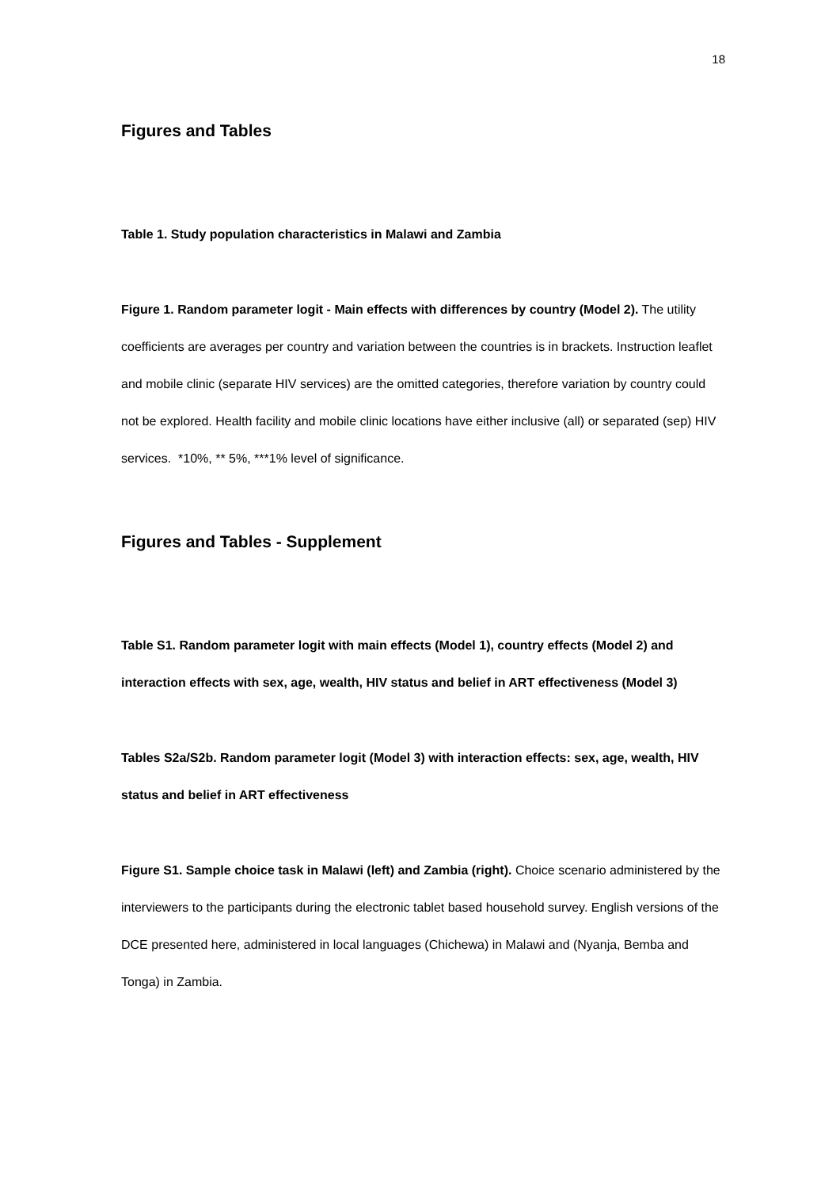18
Figures and Tables
Table 1. Study population characteristics in Malawi and Zambia
Figure 1. Random parameter logit - Main effects with differences by country (Model 2). The utility coefficients are averages per country and variation between the countries is in brackets. Instruction leaflet and mobile clinic (separate HIV services) are the omitted categories, therefore variation by country could not be explored. Health facility and mobile clinic locations have either inclusive (all) or separated (sep) HIV services. *10%, ** 5%, ***1% level of significance.
Figures and Tables - Supplement
Table S1. Random parameter logit with main effects (Model 1), country effects (Model 2) and interaction effects with sex, age, wealth, HIV status and belief in ART effectiveness (Model 3)
Tables S2a/S2b. Random parameter logit (Model 3) with interaction effects: sex, age, wealth, HIV status and belief in ART effectiveness
Figure S1. Sample choice task in Malawi (left) and Zambia (right). Choice scenario administered by the interviewers to the participants during the electronic tablet based household survey. English versions of the DCE presented here, administered in local languages (Chichewa) in Malawi and (Nyanja, Bemba and Tonga) in Zambia.